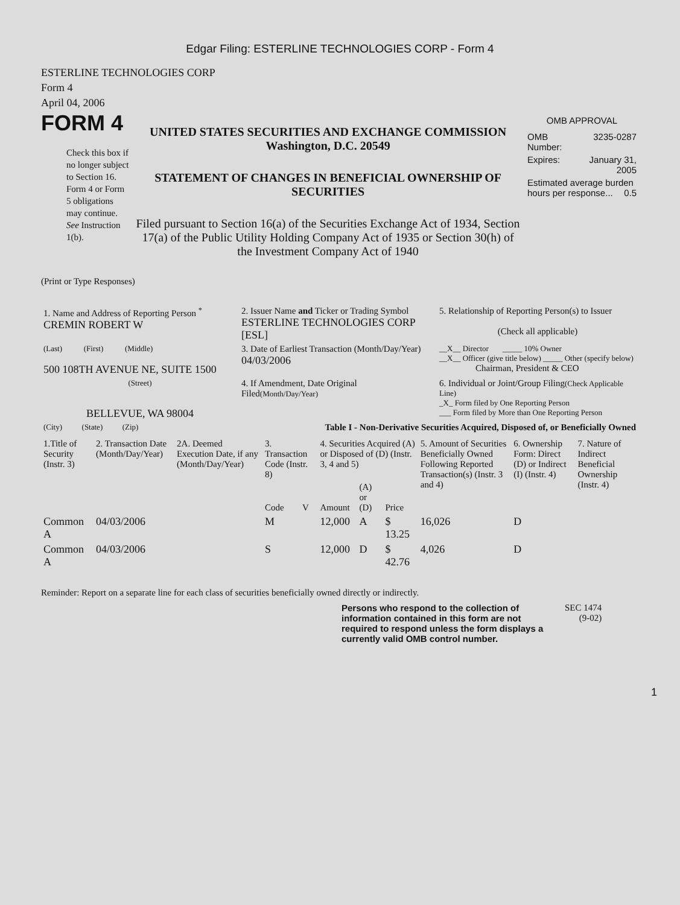Edgar Filing: ESTERLINE TECHNOLOGIES CORP - Form 4
ESTERLINE TECHNOLOGIES CORP
Form 4
April 04, 2006
FORM 4
Check this box if no longer subject to Section 16. Form 4 or Form 5 obligations may continue. See Instruction 1(b).
UNITED STATES SECURITIES AND EXCHANGE COMMISSION
Washington, D.C. 20549
STATEMENT OF CHANGES IN BENEFICIAL OWNERSHIP OF SECURITIES
Filed pursuant to Section 16(a) of the Securities Exchange Act of 1934, Section 17(a) of the Public Utility Holding Company Act of 1935 or Section 30(h) of the Investment Company Act of 1940
OMB APPROVAL
| OMB Number: | 3235-0287 |
| Expires: | January 31, 2005 |
| Estimated average burden hours per response... 0.5 | |
(Print or Type Responses)
| 1. Name and Address of Reporting Person <sup>*</sup> CREMIN ROBERT W | 2. Issuer Name and Ticker or Trading Symbol ESTERLINE TECHNOLOGIES CORP [ESL] | 5. Relationship of Reporting Person(s) to Issuer (Check all applicable) |
| (Last) (First) (Middle) 500 108TH AVENUE NE, SUITE 1500 | 3. Date of Earliest Transaction (Month/Day/Year) 04/03/2006 | __X__ Director _____ 10% Owner __X__ Officer (give title below) _____ Other (specify below) Chairman, President & CEO |
| (Street) BELLEVUE, WA 98004 | 4. If Amendment, Date Original Filed (Month/Day/Year) | 6. Individual or Joint/Group Filing (Check Applicable Line) _X_ Form filed by One Reporting Person ___ Form filed by More than One Reporting Person |
| (City) (State) (Zip) | Table I - Non-Derivative Securities Acquired, Disposed of, or Beneficially Owned | |
| 1.Title of Security (Instr. 3) | 2. Transaction Date (Month/Day/Year) | 2A. Deemed Execution Date, if any (Month/Day/Year) | 3. Transaction Code (Instr. 8) | | 4. Securities Acquired (A) or Disposed of (D) (Instr. 3, 4 and 5) | | | 5. Amount of Securities Beneficially Owned Following Reported Transaction(s) (Instr. 3 and 4) | 6. Ownership Form: Direct (D) or Indirect (I) (Instr. 4) | 7. Nature of Indirect Beneficial Ownership (Instr. 4) |
| --- | --- | --- | --- | --- | --- | --- | --- | --- | --- | --- |
| | | | Code | V | Amount | (A) or (D) | Price | | | |
| Common A | 04/03/2006 | | M | | 12,000 | A | $ 13.25 | 16,026 | D | |
| Common A | 04/03/2006 | | S | | 12,000 | D | $ 42.76 | 4,026 | D | |
Reminder: Report on a separate line for each class of securities beneficially owned directly or indirectly.
Persons who respond to the collection of information contained in this form are not required to respond unless the form displays a currently valid OMB control number.
SEC 1474
(9-02)
1